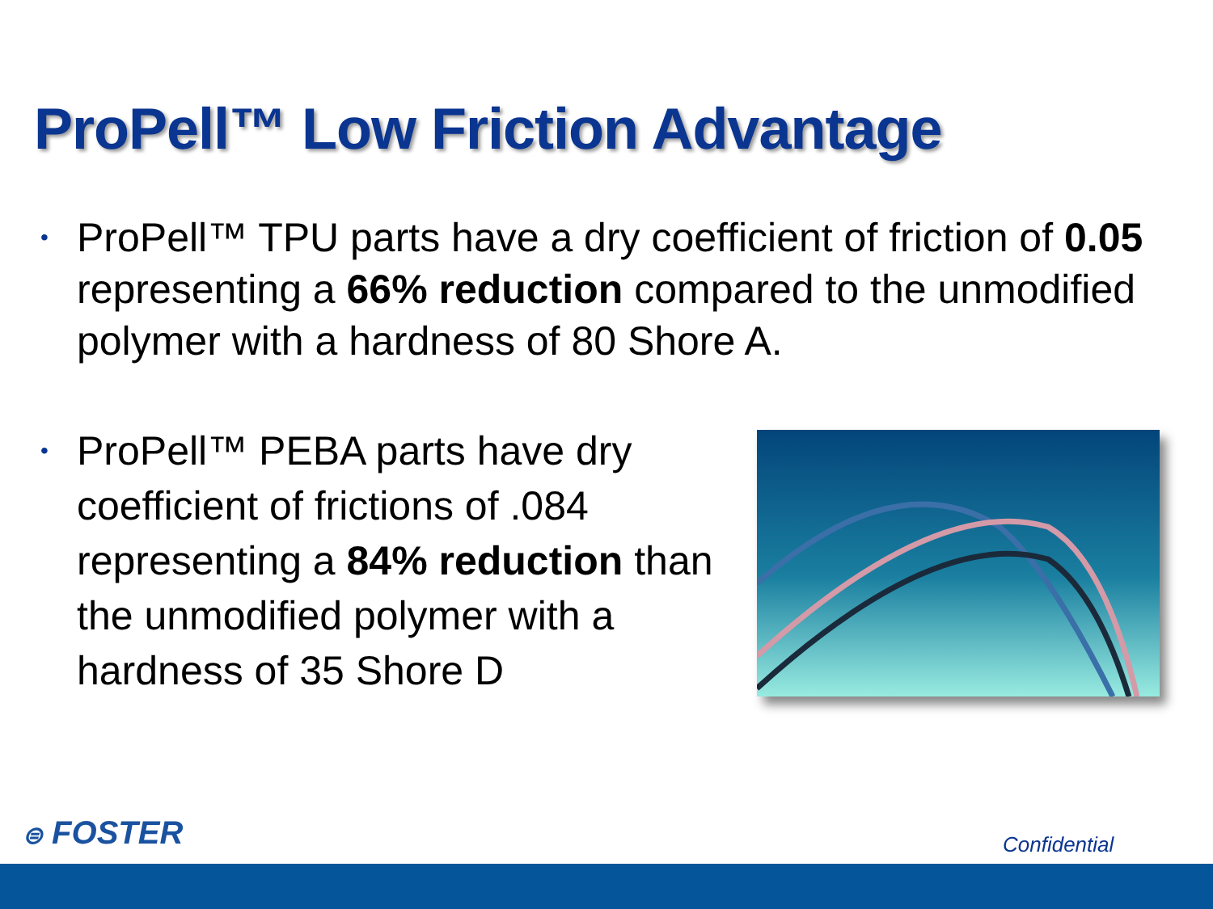ProPell™ Low Friction Advantage
•
ProPell™ TPU parts have a dry coefficient of friction of 0.05 representing a 66% reduction compared to the unmodified polymer with a hardness of 80 Shore A.
•
ProPell™ PEBA parts have dry coefficient of frictions of .084 representing a 84% reduction than the unmodified polymer with a hardness of 35 Shore D
⊜ FOSTER Confidential